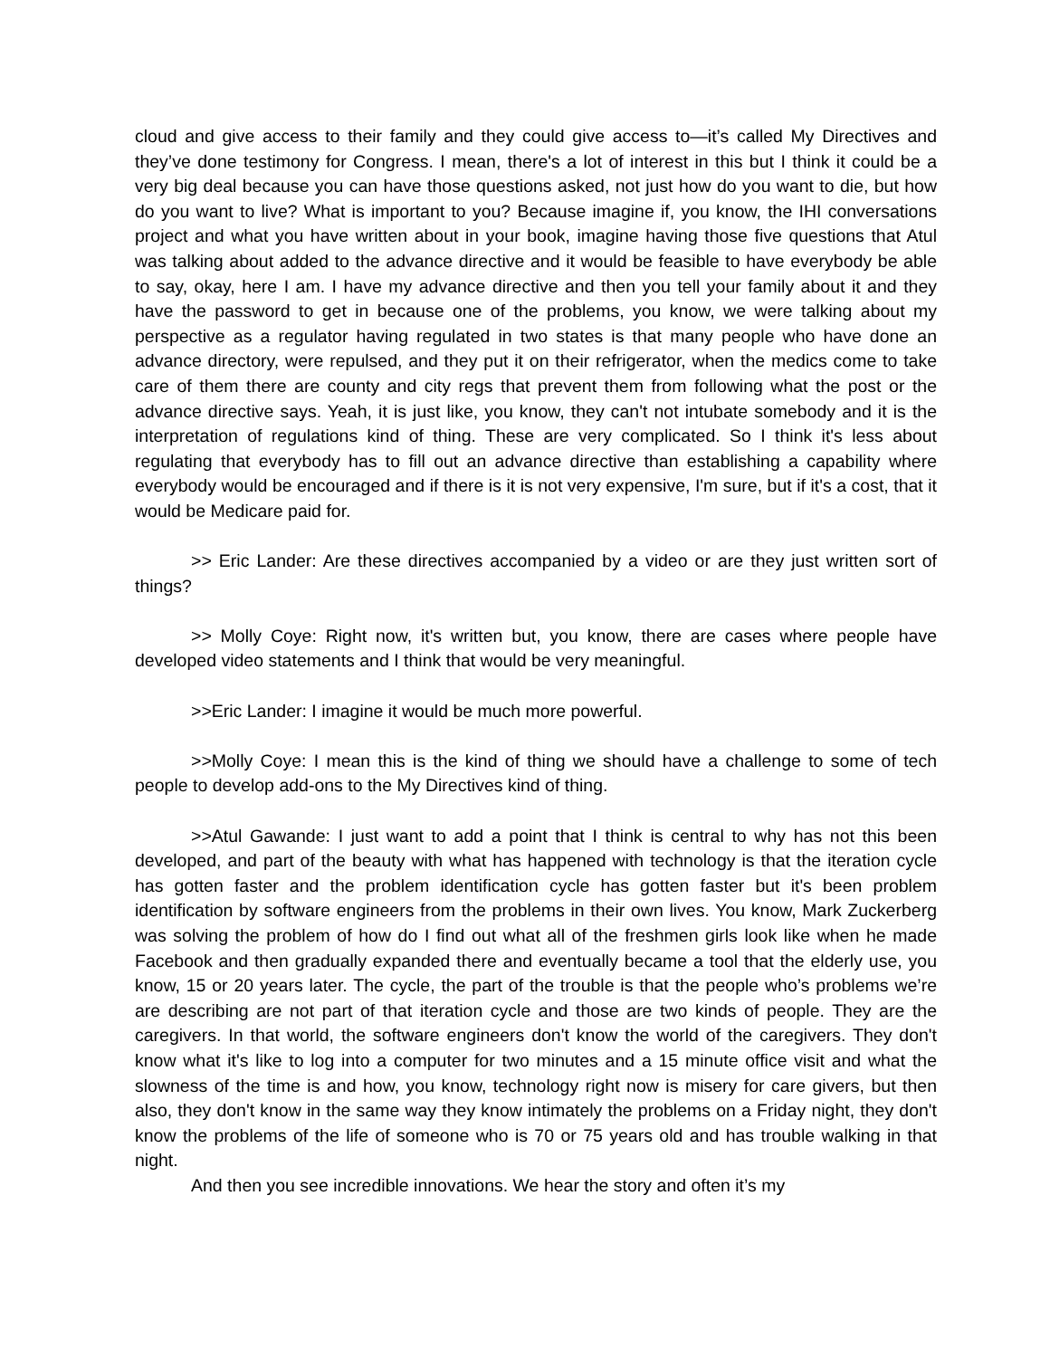cloud and give access to their family and they could give access to—it’s called My Directives and they’ve done testimony for Congress. I mean, there's a lot of interest in this but I think it could be a very big deal because you can have those questions asked, not just how do you want to die, but how do you want to live? What is important to you? Because imagine if, you know, the IHI conversations project and what you have written about in your book, imagine having those five questions that Atul was talking about added to the advance directive and it would be feasible to have everybody be able to say, okay, here I am. I have my advance directive and then you tell your family about it and they have the password to get in because one of the problems, you know, we were talking about my perspective as a regulator having regulated in two states is that many people who have done an advance directory, were repulsed, and they put it on their refrigerator, when the medics come to take care of them there are county and city regs that prevent them from following what the post or the advance directive says. Yeah, it is just like, you know, they can't not intubate somebody and it is the interpretation of regulations kind of thing. These are very complicated. So I think it's less about regulating that everybody has to fill out an advance directive than establishing a capability where everybody would be encouraged and if there is it is not very expensive, I'm sure, but if it's a cost, that it would be Medicare paid for.
>> Eric Lander: Are these directives accompanied by a video or are they just written sort of things?
>> Molly Coye: Right now, it's written but, you know, there are cases where people have developed video statements and I think that would be very meaningful.
>>Eric Lander: I imagine it would be much more powerful.
>>Molly Coye: I mean this is the kind of thing we should have a challenge to some of tech people to develop add-ons to the My Directives kind of thing.
>>Atul Gawande: I just want to add a point that I think is central to why has not this been developed, and part of the beauty with what has happened with technology is that the iteration cycle has gotten faster and the problem identification cycle has gotten faster but it's been problem identification by software engineers from the problems in their own lives. You know, Mark Zuckerberg was solving the problem of how do I find out what all of the freshmen girls look like when he made Facebook and then gradually expanded there and eventually became a tool that the elderly use, you know, 15 or 20 years later. The cycle, the part of the trouble is that the people who’s problems we’re are describing are not part of that iteration cycle and those are two kinds of people. They are the caregivers. In that world, the software engineers don't know the world of the caregivers. They don't know what it's like to log into a computer for two minutes and a 15 minute office visit and what the slowness of the time is and how, you know, technology right now is misery for care givers, but then also, they don't know in the same way they know intimately the problems on a Friday night, they don't know the problems of the life of someone who is 70 or 75 years old and has trouble walking in that night.
And then you see incredible innovations. We hear the story and often it’s my